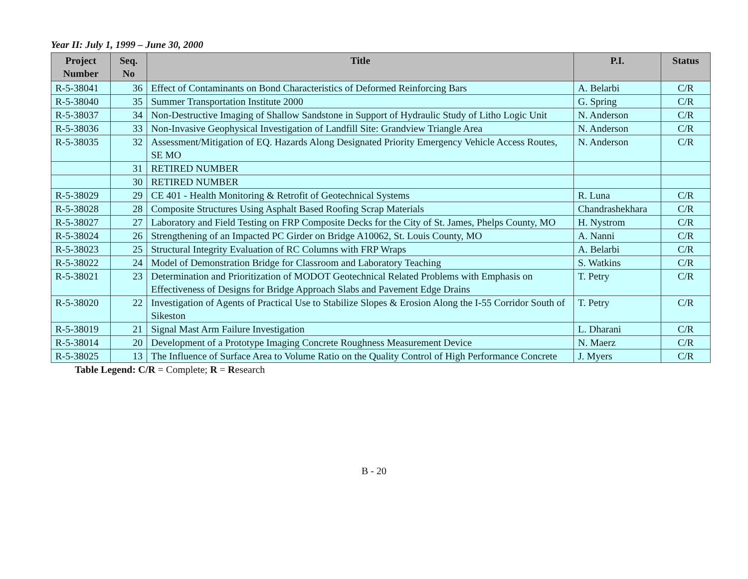Year II: July 1, 1999 – June 30, 2000
| Project Number | Seq. No | Title | P.I. | Status |
| --- | --- | --- | --- | --- |
| R-5-38041 | 36 | Effect of Contaminants on Bond Characteristics of Deformed Reinforcing Bars | A. Belarbi | C/R |
| R-5-38040 | 35 | Summer Transportation Institute 2000 | G. Spring | C/R |
| R-5-38037 | 34 | Non-Destructive Imaging of Shallow Sandstone in Support of Hydraulic Study of Litho Logic Unit | N. Anderson | C/R |
| R-5-38036 | 33 | Non-Invasive Geophysical Investigation of Landfill Site: Grandview Triangle Area | N. Anderson | C/R |
| R-5-38035 | 32 | Assessment/Mitigation of EQ. Hazards Along Designated Priority Emergency Vehicle Access Routes, SE MO | N. Anderson | C/R |
| | 31 | RETIRED NUMBER | | |
| | 30 | RETIRED NUMBER | | |
| R-5-38029 | 29 | CE 401 - Health Monitoring & Retrofit of Geotechnical Systems | R. Luna | C/R |
| R-5-38028 | 28 | Composite Structures Using Asphalt Based Roofing Scrap Materials | Chandrashekhara | C/R |
| R-5-38027 | 27 | Laboratory and Field Testing on FRP Composite Decks for the City of St. James, Phelps County, MO | H. Nystrom | C/R |
| R-5-38024 | 26 | Strengthening of an Impacted PC Girder on Bridge A10062, St. Louis County, MO | A. Nanni | C/R |
| R-5-38023 | 25 | Structural Integrity Evaluation of RC Columns with FRP Wraps | A. Belarbi | C/R |
| R-5-38022 | 24 | Model of Demonstration Bridge for Classroom and Laboratory Teaching | S. Watkins | C/R |
| R-5-38021 | 23 | Determination and Prioritization of MODOT Geotechnical Related Problems with Emphasis on Effectiveness of Designs for Bridge Approach Slabs and Pavement Edge Drains | T. Petry | C/R |
| R-5-38020 | 22 | Investigation of Agents of Practical Use to Stabilize Slopes & Erosion Along the I-55 Corridor South of Sikeston | T. Petry | C/R |
| R-5-38019 | 21 | Signal Mast Arm Failure Investigation | L. Dharani | C/R |
| R-5-38014 | 20 | Development of a Prototype Imaging Concrete Roughness Measurement Device | N. Maerz | C/R |
| R-5-38025 | 13 | The Influence of Surface Area to Volume Ratio on the Quality Control of High Performance Concrete | J. Myers | C/R |
Table Legend: C/R = Complete; R = Research
B - 20